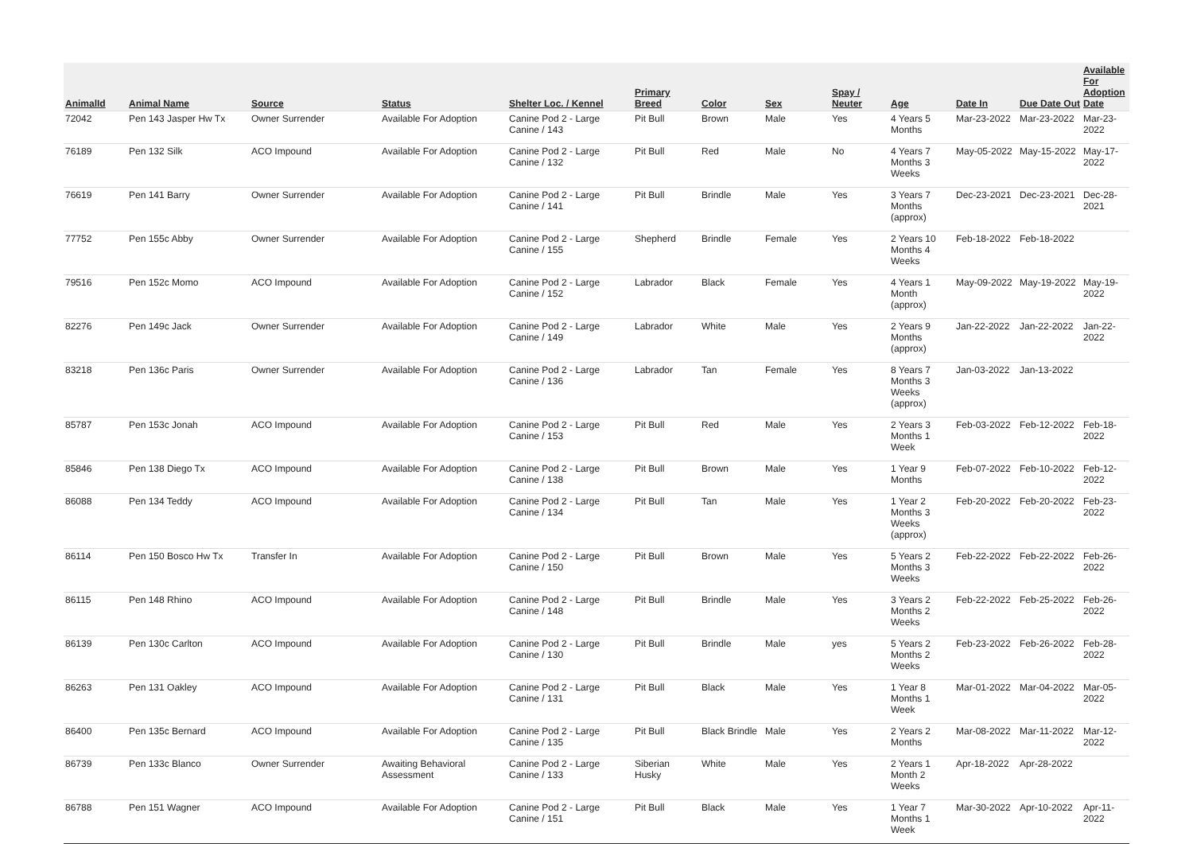| AnimalId | Animal Name | Source | Status | Shelter Loc. / Kennel | Primary Breed | Color | Sex | Spay / Neuter | Age | Date In | Due Date Out | Available For Adoption Date |
| --- | --- | --- | --- | --- | --- | --- | --- | --- | --- | --- | --- | --- |
| 72042 | Pen 143 Jasper Hw Tx | Owner Surrender | Available For Adoption | Canine Pod 2 - Large Canine / 143 | Pit Bull | Brown | Male | Yes | 4 Years 5 Months | Mar-23-2022 | Mar-23-2022 | Mar-23-2022 |
| 76189 | Pen 132 Silk | ACO Impound | Available For Adoption | Canine Pod 2 - Large Canine / 132 | Pit Bull | Red | Male | No | 4 Years 7 Months 3 Weeks | May-05-2022 | May-15-2022 | May-17-2022 |
| 76619 | Pen 141 Barry | Owner Surrender | Available For Adoption | Canine Pod 2 - Large Canine / 141 | Pit Bull | Brindle | Male | Yes | 3 Years 7 Months (approx) | Dec-23-2021 | Dec-23-2021 | Dec-28-2021 |
| 77752 | Pen 155c Abby | Owner Surrender | Available For Adoption | Canine Pod 2 - Large Canine / 155 | Shepherd | Brindle | Female | Yes | 2 Years 10 Months 4 Weeks | Feb-18-2022 | Feb-18-2022 | |
| 79516 | Pen 152c Momo | ACO Impound | Available For Adoption | Canine Pod 2 - Large Canine / 152 | Labrador | Black | Female | Yes | 4 Years 1 Month (approx) | May-09-2022 | May-19-2022 | May-19-2022 |
| 82276 | Pen 149c Jack | Owner Surrender | Available For Adoption | Canine Pod 2 - Large Canine / 149 | Labrador | White | Male | Yes | 2 Years 9 Months (approx) | Jan-22-2022 | Jan-22-2022 | Jan-22-2022 |
| 83218 | Pen 136c Paris | Owner Surrender | Available For Adoption | Canine Pod 2 - Large Canine / 136 | Labrador | Tan | Female | Yes | 8 Years 7 Months 3 Weeks (approx) | Jan-03-2022 | Jan-13-2022 | |
| 85787 | Pen 153c Jonah | ACO Impound | Available For Adoption | Canine Pod 2 - Large Canine / 153 | Pit Bull | Red | Male | Yes | 2 Years 3 Months 1 Week | Feb-03-2022 | Feb-12-2022 | Feb-18-2022 |
| 85846 | Pen 138 Diego Tx | ACO Impound | Available For Adoption | Canine Pod 2 - Large Canine / 138 | Pit Bull | Brown | Male | Yes | 1 Year 9 Months | Feb-07-2022 | Feb-10-2022 | Feb-12-2022 |
| 86088 | Pen 134 Teddy | ACO Impound | Available For Adoption | Canine Pod 2 - Large Canine / 134 | Pit Bull | Tan | Male | Yes | 1 Year 2 Months 3 Weeks (approx) | Feb-20-2022 | Feb-20-2022 | Feb-23-2022 |
| 86114 | Pen 150 Bosco Hw Tx | Transfer In | Available For Adoption | Canine Pod 2 - Large Canine / 150 | Pit Bull | Brown | Male | Yes | 5 Years 2 Months 3 Weeks | Feb-22-2022 | Feb-22-2022 | Feb-26-2022 |
| 86115 | Pen 148 Rhino | ACO Impound | Available For Adoption | Canine Pod 2 - Large Canine / 148 | Pit Bull | Brindle | Male | Yes | 3 Years 2 Months 2 Weeks | Feb-22-2022 | Feb-25-2022 | Feb-26-2022 |
| 86139 | Pen 130c Carlton | ACO Impound | Available For Adoption | Canine Pod 2 - Large Canine / 130 | Pit Bull | Brindle | Male | yes | 5 Years 2 Months 2 Weeks | Feb-23-2022 | Feb-26-2022 | Feb-28-2022 |
| 86263 | Pen 131 Oakley | ACO Impound | Available For Adoption | Canine Pod 2 - Large Canine / 131 | Pit Bull | Black | Male | Yes | 1 Year 8 Months 1 Week | Mar-01-2022 | Mar-04-2022 | Mar-05-2022 |
| 86400 | Pen 135c Bernard | ACO Impound | Available For Adoption | Canine Pod 2 - Large Canine / 135 | Pit Bull | Black Brindle | Male | Yes | 2 Years 2 Months | Mar-08-2022 | Mar-11-2022 | Mar-12-2022 |
| 86739 | Pen 133c Blanco | Owner Surrender | Awaiting Behavioral Assessment | Canine Pod 2 - Large Canine / 133 | Siberian Husky | White | Male | Yes | 2 Years 1 Month 2 Weeks | Apr-18-2022 | Apr-28-2022 | |
| 86788 | Pen 151 Wagner | ACO Impound | Available For Adoption | Canine Pod 2 - Large Canine / 151 | Pit Bull | Black | Male | Yes | 1 Year 7 Months 1 Week | Mar-30-2022 | Apr-10-2022 | Apr-11-2022 |